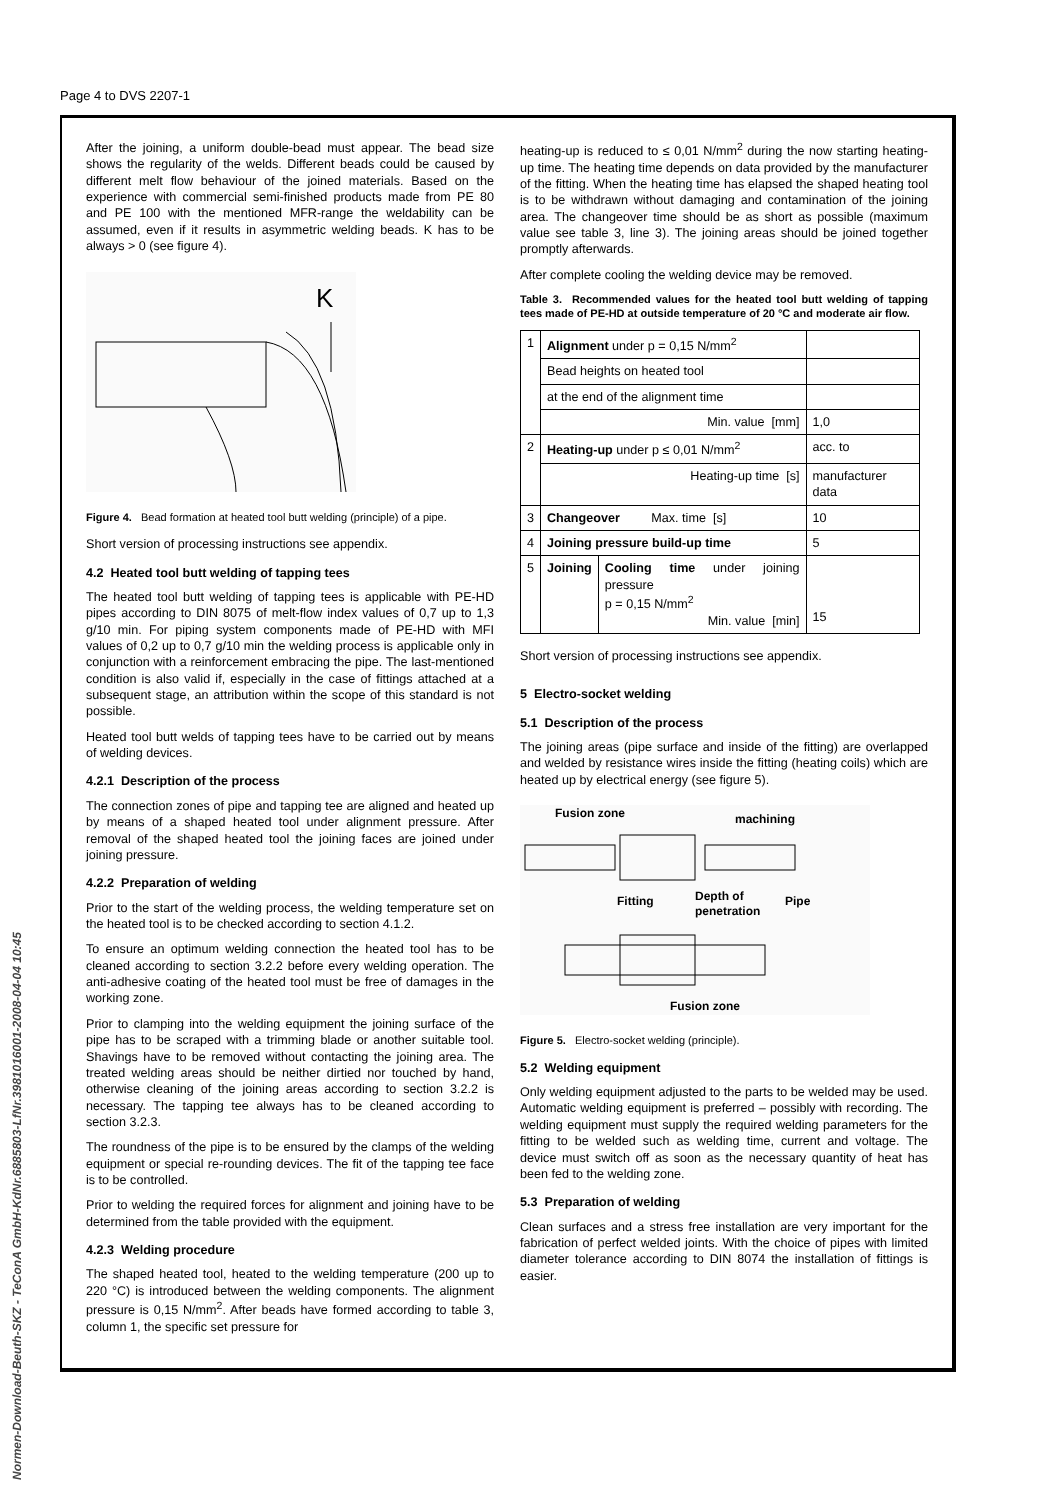Page 4 to DVS 2207-1
Normen-Download-Beuth-SKZ - TeConA GmbH-KdNr.6885803-LfNr.3981016001-2008-04-04 10:45
After the joining, a uniform double-bead must appear. The bead size shows the regularity of the welds. Different beads could be caused by different melt flow behaviour of the joined materials. Based on the experience with commercial semi-finished products made from PE 80 and PE 100 with the mentioned MFR-range the weldability can be assumed, even if it results in asymmetric welding beads. K has to be always > 0 (see figure 4).
K
Figure 4. Bead formation at heated tool butt welding (principle) of a pipe.
Short version of processing instructions see appendix.
4.2 Heated tool butt welding of tapping tees
The heated tool butt welding of tapping tees is applicable with PE-HD pipes according to DIN 8075 of melt-flow index values of 0,7 up to 1,3 g/10 min. For piping system components made of PE-HD with MFI values of 0,2 up to 0,7 g/10 min the welding process is applicable only in conjunction with a reinforcement embracing the pipe. The last-mentioned condition is also valid if, especially in the case of fittings attached at a subsequent stage, an attribution within the scope of this standard is not possible.
Heated tool butt welds of tapping tees have to be carried out by means of welding devices.
4.2.1 Description of the process
The connection zones of pipe and tapping tee are aligned and heated up by means of a shaped heated tool under alignment pressure. After removal of the shaped heated tool the joining faces are joined under joining pressure.
4.2.2 Preparation of welding
Prior to the start of the welding process, the welding temperature set on the heated tool is to be checked according to section 4.1.2.
To ensure an optimum welding connection the heated tool has to be cleaned according to section 3.2.2 before every welding operation. The anti-adhesive coating of the heated tool must be free of damages in the working zone.
Prior to clamping into the welding equipment the joining surface of the pipe has to be scraped with a trimming blade or another suitable tool. Shavings have to be removed without contacting the joining area. The treated welding areas should be neither dirtied nor touched by hand, otherwise cleaning of the joining areas according to section 3.2.2 is necessary. The tapping tee always has to be cleaned according to section 3.2.3.
The roundness of the pipe is to be ensured by the clamps of the welding equipment or special re-rounding devices. The fit of the tapping tee face is to be controlled.
Prior to welding the required forces for alignment and joining have to be determined from the table provided with the equipment.
4.2.3 Welding procedure
The shaped heated tool, heated to the welding temperature (200 up to 220 °C) is introduced between the welding components. The alignment pressure is 0,15 N/mm<sup>2</sup>. After beads have formed according to table 3, column 1, the specific set pressure for
heating-up is reduced to ≤ 0,01 N/mm<sup>2</sup> during the now starting heating-up time. The heating time depends on data provided by the manufacturer of the fitting. When the heating time has elapsed the shaped heating tool is to be withdrawn without damaging and contamination of the joining area. The changeover time should be as short as possible (maximum value see table 3, line 3). The joining areas should be joined together promptly afterwards.
After complete cooling the welding device may be removed.
Table 3. Recommended values for the heated tool butt welding of tapping tees made of PE-HD at outside temperature of 20 °C and moderate air flow.
| 1 | Alignment under p = 0,15 N/mm<sup>2</sup> | | |
| | Bead heights on heated tool | | |
| | at the end of the alignment time | | |
| | Min. value [mm] | | 1,0 |
| 2 | Heating-up under p ≤ 0,01 N/mm<sup>2</sup> | | acc. to |
| | Heating-up time [s] | | manufacturer data |
| 3 | Changeover Max. time [s] | | 10 |
| 4 | Joining pressure build-up time | | 5 |
| 5 | Joining | Cooling time under joining pressure p = 0,15 N/mm<sup>2</sup> Min. value [min] | 15 |
Short version of processing instructions see appendix.
5 Electro-socket welding
5.1 Description of the process
The joining areas (pipe surface and inside of the fitting) are overlapped and welded by resistance wires inside the fitting (heating coils) which are heated up by electrical energy (see figure 5).
Fusion zone
machining
Fitting
Depth of
penetration
Pipe
Fusion zone
Figure 5. Electro-socket welding (principle).
5.2 Welding equipment
Only welding equipment adjusted to the parts to be welded may be used. Automatic welding equipment is preferred – possibly with recording. The welding equipment must supply the required welding parameters for the fitting to be welded such as welding time, current and voltage. The device must switch off as soon as the necessary quantity of heat has been fed to the welding zone.
5.3 Preparation of welding
Clean surfaces and a stress free installation are very important for the fabrication of perfect welded joints. With the choice of pipes with limited diameter tolerance according to DIN 8074 the installation of fittings is easier.